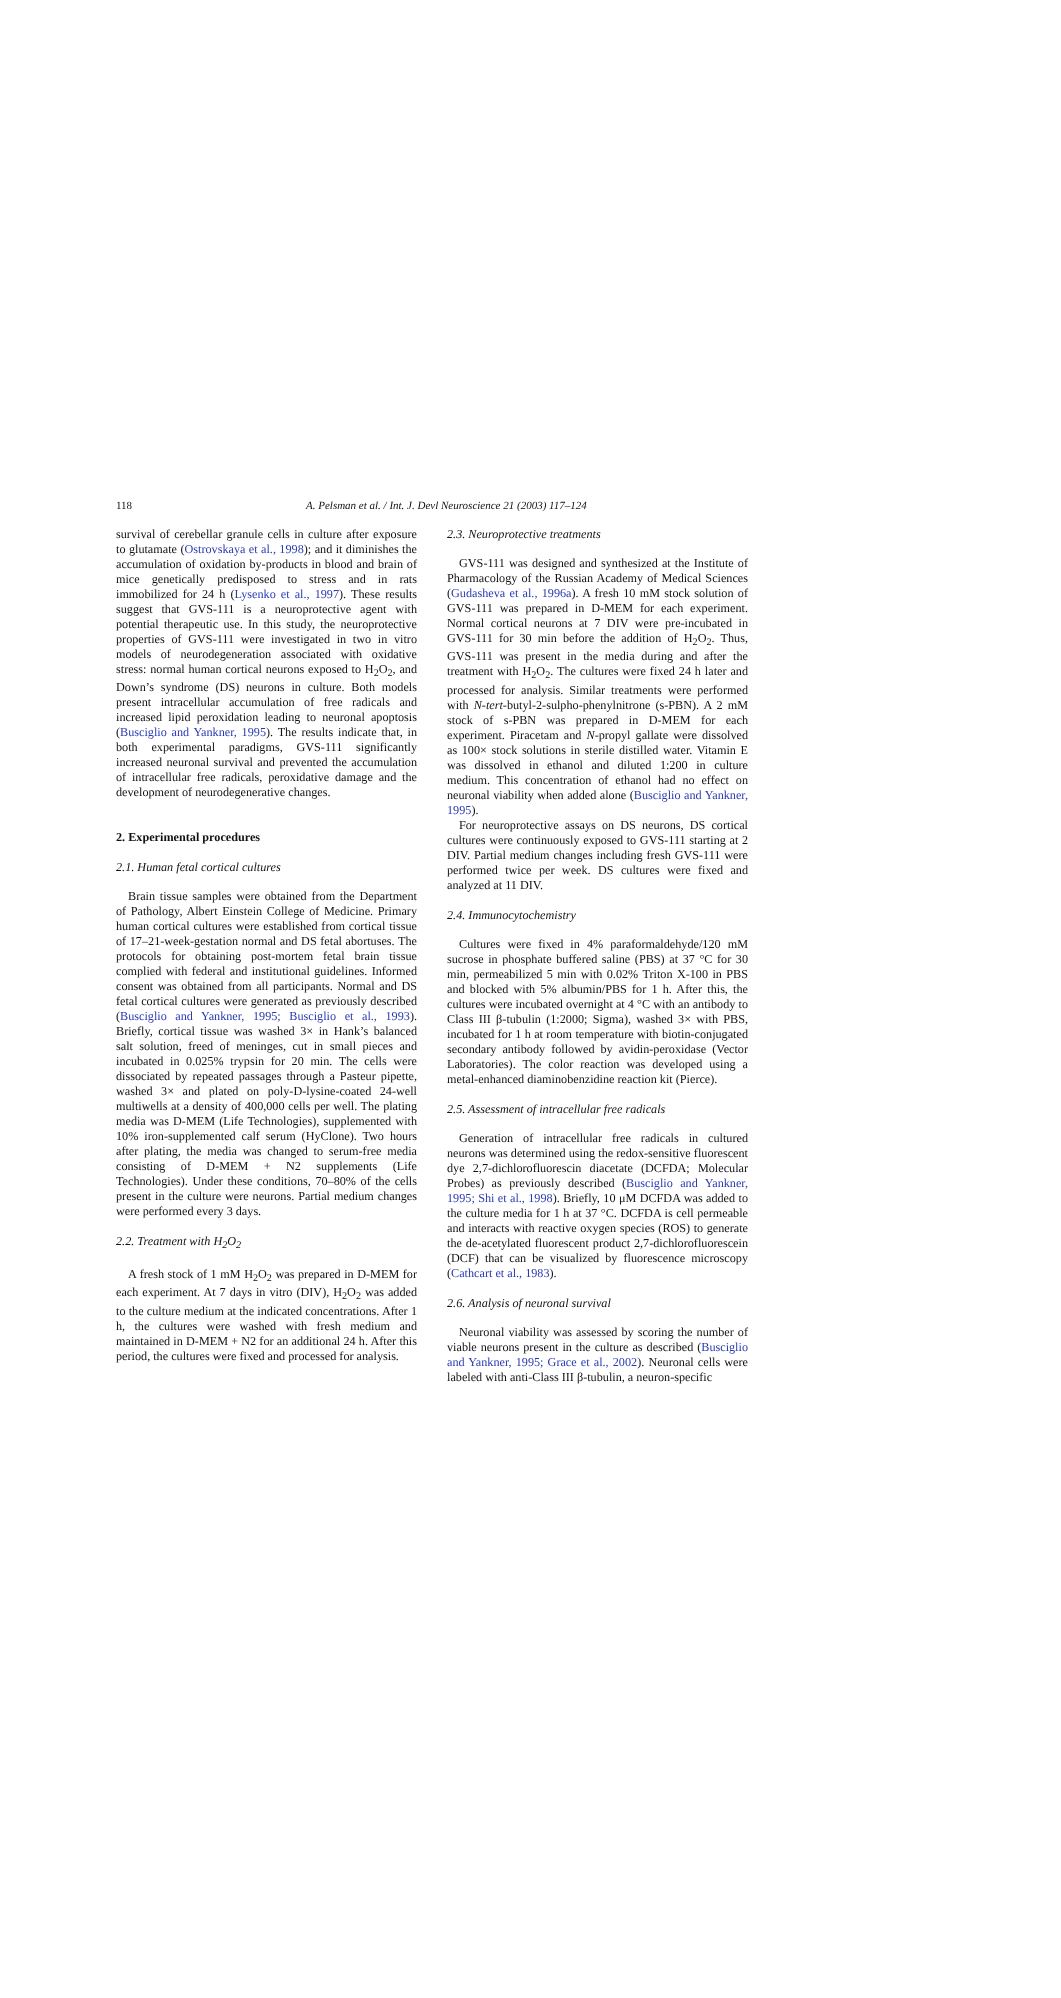118 A. Pelsman et al. / Int. J. Devl Neuroscience 21 (2003) 117–124
survival of cerebellar granule cells in culture after exposure to glutamate (Ostrovskaya et al., 1998); and it diminishes the accumulation of oxidation by-products in blood and brain of mice genetically predisposed to stress and in rats immobilized for 24 h (Lysenko et al., 1997). These results suggest that GVS-111 is a neuroprotective agent with potential therapeutic use. In this study, the neuroprotective properties of GVS-111 were investigated in two in vitro models of neurodegeneration associated with oxidative stress: normal human cortical neurons exposed to H<sub>2</sub>O<sub>2</sub>, and Down’s syndrome (DS) neurons in culture. Both models present intracellular accumulation of free radicals and increased lipid peroxidation leading to neuronal apoptosis (Busciglio and Yankner, 1995). The results indicate that, in both experimental paradigms, GVS-111 significantly increased neuronal survival and prevented the accumulation of intracellular free radicals, peroxidative damage and the development of neurodegenerative changes.
2. Experimental procedures
2.1. Human fetal cortical cultures
Brain tissue samples were obtained from the Department of Pathology, Albert Einstein College of Medicine. Primary human cortical cultures were established from cortical tissue of 17–21-week-gestation normal and DS fetal abortuses. The protocols for obtaining post-mortem fetal brain tissue complied with federal and institutional guidelines. Informed consent was obtained from all participants. Normal and DS fetal cortical cultures were generated as previously described (Busciglio and Yankner, 1995; Busciglio et al., 1993). Briefly, cortical tissue was washed 3× in Hank’s balanced salt solution, freed of meninges, cut in small pieces and incubated in 0.025% trypsin for 20 min. The cells were dissociated by repeated passages through a Pasteur pipette, washed 3× and plated on poly-D-lysine-coated 24-well multiwells at a density of 400,000 cells per well. The plating media was D-MEM (Life Technologies), supplemented with 10% iron-supplemented calf serum (HyClone). Two hours after plating, the media was changed to serum-free media consisting of D-MEM + N2 supplements (Life Technologies). Under these conditions, 70–80% of the cells present in the culture were neurons. Partial medium changes were performed every 3 days.
2.2. Treatment with H<sub>2</sub>O<sub>2</sub>
A fresh stock of 1 mM H<sub>2</sub>O<sub>2</sub> was prepared in D-MEM for each experiment. At 7 days in vitro (DIV), H<sub>2</sub>O<sub>2</sub> was added to the culture medium at the indicated concentrations. After 1 h, the cultures were washed with fresh medium and maintained in D-MEM + N2 for an additional 24 h. After this period, the cultures were fixed and processed for analysis.
2.3. Neuroprotective treatments
GVS-111 was designed and synthesized at the Institute of Pharmacology of the Russian Academy of Medical Sciences (Gudasheva et al., 1996a). A fresh 10 mM stock solution of GVS-111 was prepared in D-MEM for each experiment. Normal cortical neurons at 7 DIV were pre-incubated in GVS-111 for 30 min before the addition of H<sub>2</sub>O<sub>2</sub>. Thus, GVS-111 was present in the media during and after the treatment with H<sub>2</sub>O<sub>2</sub>. The cultures were fixed 24 h later and processed for analysis. Similar treatments were performed with N-tert-butyl-2-sulpho-phenylnitrone (s-PBN). A 2 mM stock of s-PBN was prepared in D-MEM for each experiment. Piracetam and N-propyl gallate were dissolved as 100× stock solutions in sterile distilled water. Vitamin E was dissolved in ethanol and diluted 1:200 in culture medium. This concentration of ethanol had no effect on neuronal viability when added alone (Busciglio and Yankner, 1995).
For neuroprotective assays on DS neurons, DS cortical cultures were continuously exposed to GVS-111 starting at 2 DIV. Partial medium changes including fresh GVS-111 were performed twice per week. DS cultures were fixed and analyzed at 11 DIV.
2.4. Immunocytochemistry
Cultures were fixed in 4% paraformaldehyde/120 mM sucrose in phosphate buffered saline (PBS) at 37 °C for 30 min, permeabilized 5 min with 0.02% Triton X-100 in PBS and blocked with 5% albumin/PBS for 1 h. After this, the cultures were incubated overnight at 4 °C with an antibody to Class III β-tubulin (1:2000; Sigma), washed 3× with PBS, incubated for 1 h at room temperature with biotin-conjugated secondary antibody followed by avidin-peroxidase (Vector Laboratories). The color reaction was developed using a metal-enhanced diaminobenzidine reaction kit (Pierce).
2.5. Assessment of intracellular free radicals
Generation of intracellular free radicals in cultured neurons was determined using the redox-sensitive fluorescent dye 2,7-dichlorofluorescin diacetate (DCFDA; Molecular Probes) as previously described (Busciglio and Yankner, 1995; Shi et al., 1998). Briefly, 10 μM DCFDA was added to the culture media for 1 h at 37 °C. DCFDA is cell permeable and interacts with reactive oxygen species (ROS) to generate the de-acetylated fluorescent product 2,7-dichlorofluorescein (DCF) that can be visualized by fluorescence microscopy (Cathcart et al., 1983).
2.6. Analysis of neuronal survival
Neuronal viability was assessed by scoring the number of viable neurons present in the culture as described (Busciglio and Yankner, 1995; Grace et al., 2002). Neuronal cells were labeled with anti-Class III β-tubulin, a neuron-specific